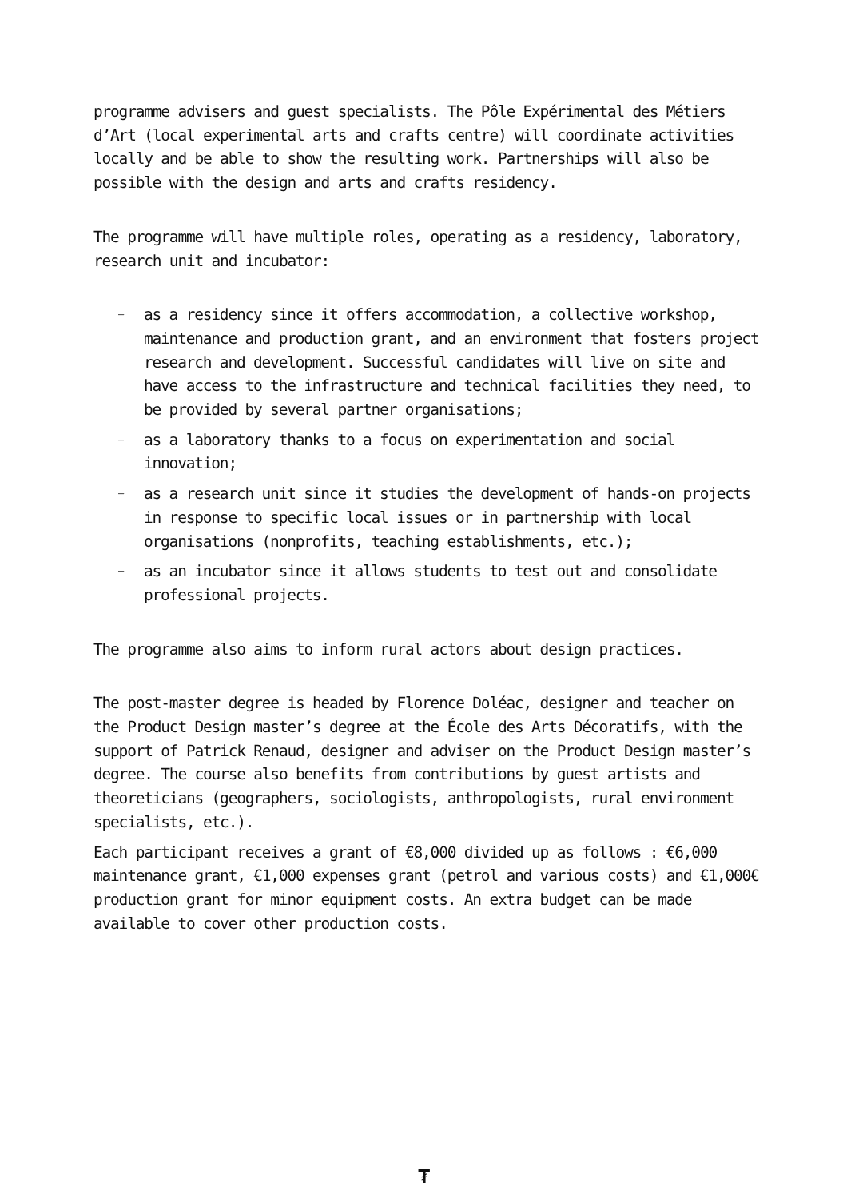programme advisers and guest specialists. The Pôle Expérimental des Métiers d’Art (local experimental arts and crafts centre) will coordinate activities locally and be able to show the resulting work. Partnerships will also be possible with the design and arts and crafts residency.
The programme will have multiple roles, operating as a residency, laboratory, research unit and incubator:
– as a residency since it offers accommodation, a collective workshop, maintenance and production grant, and an environment that fosters project research and development. Successful candidates will live on site and have access to the infrastructure and technical facilities they need, to be provided by several partner organisations;
– as a laboratory thanks to a focus on experimentation and social innovation;
– as a research unit since it studies the development of hands-on projects in response to specific local issues or in partnership with local organisations (nonprofits, teaching establishments, etc.);
– as an incubator since it allows students to test out and consolidate professional projects.
The programme also aims to inform rural actors about design practices.
The post-master degree is headed by Florence Doléac, designer and teacher on the Product Design master’s degree at the École des Arts Décoratifs, with the support of Patrick Renaud, designer and adviser on the Product Design master’s degree. The course also benefits from contributions by guest artists and theoreticians (geographers, sociologists, anthropologists, rural environment specialists, etc.).
Each participant receives a grant of €8,000 divided up as follows : €6,000 maintenance grant, €1,000 expenses grant (petrol and various costs) and €1,000€ production grant for minor equipment costs. An extra budget can be made available to cover other production costs.
₮